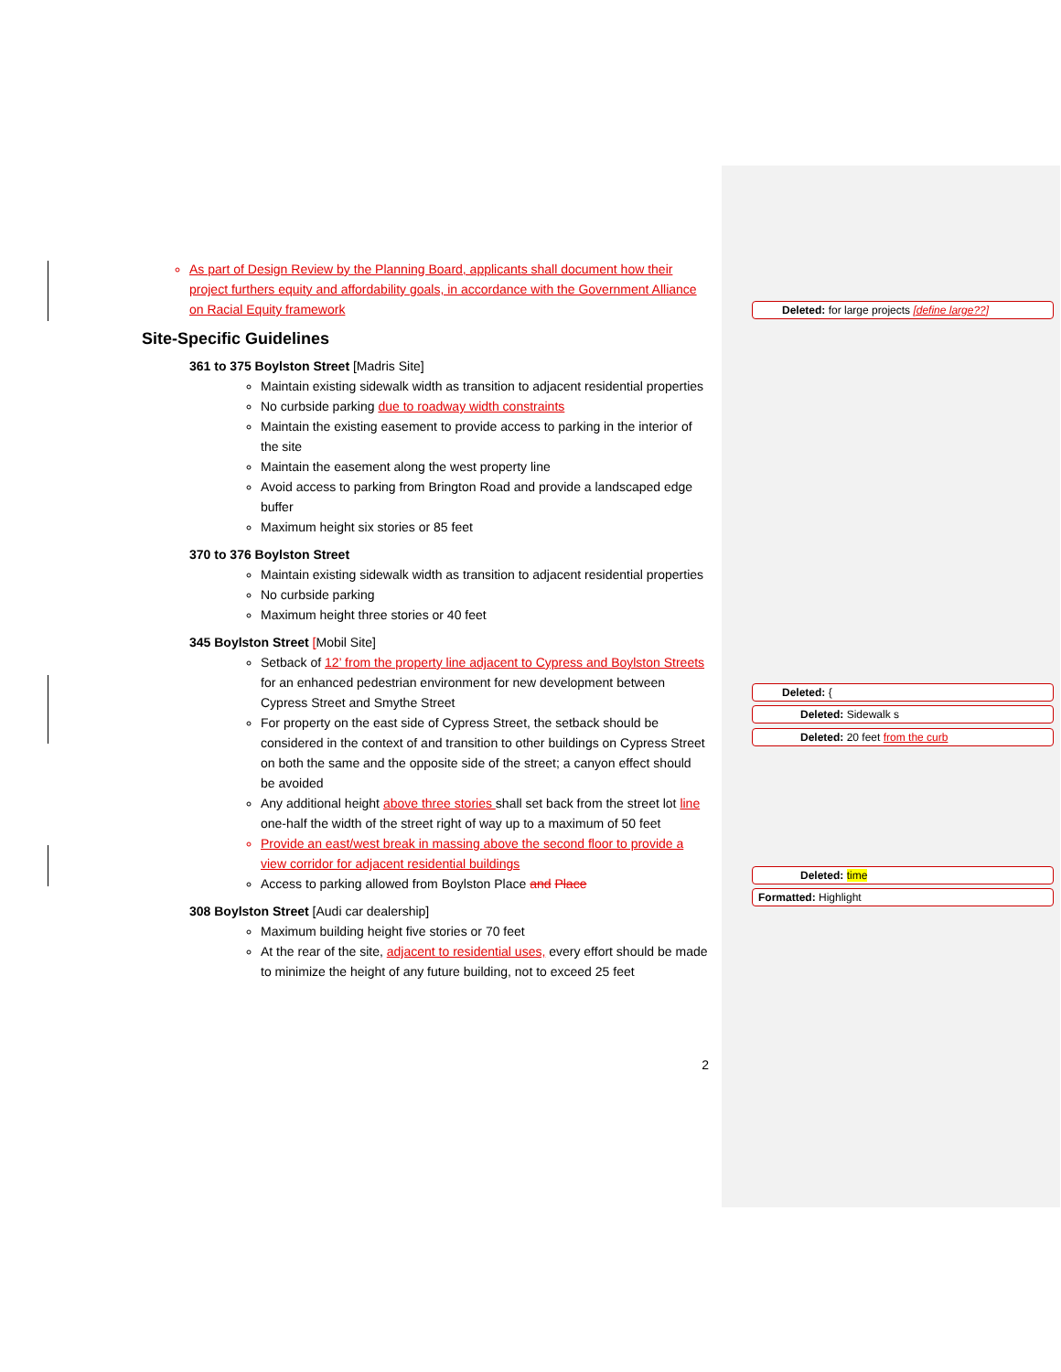As part of Design Review by the Planning Board, applicants shall document how their project furthers equity and affordability goals, in accordance with the Government Alliance on Racial Equity framework
Site-Specific Guidelines
361 to 375 Boylston Street [Madris Site]
Maintain existing sidewalk width as transition to adjacent residential properties
No curbside parking due to roadway width constraints
Maintain the existing easement to provide access to parking in the interior of the site
Maintain the easement along the west property line
Avoid access to parking from Brington Road and provide a landscaped edge buffer
Maximum height six stories or 85 feet
370 to 376 Boylston Street
Maintain existing sidewalk width as transition to adjacent residential properties
No curbside parking
Maximum height three stories or 40 feet
345 Boylston Street [Mobil Site]
Setback of 12’ from the property line adjacent to Cypress and Boylston Streets for an enhanced pedestrian environment for new development between Cypress Street and Smythe Street
For property on the east side of Cypress Street, the setback should be considered in the context of and transition to other buildings on Cypress Street on both the same and the opposite side of the street; a canyon effect should be avoided
Any additional height above three stories shall set back from the street lot line one-half the width of the street right of way up to a maximum of 50 feet
Provide an east/west break in massing above the second floor to provide a view corridor for adjacent residential buildings
Access to parking allowed from Boylston Place and Place
308 Boylston Street [Audi car dealership]
Maximum building height five stories or 70 feet
At the rear of the site, adjacent to residential uses, every effort should be made to minimize the height of any future building, not to exceed 25 feet
2
Deleted: for large projects [define large??]
Deleted: {
Deleted: Sidewalk s
Deleted: 20 feet from the curb
Deleted: time
Formatted: Highlight